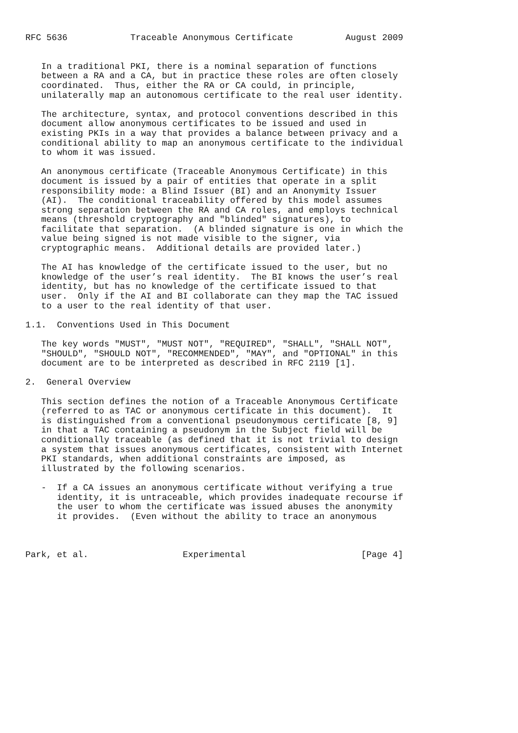RFC 5636            Traceable Anonymous Certificate          August 2009


   In a traditional PKI, there is a nominal separation of functions
   between a RA and a CA, but in practice these roles are often closely
   coordinated.  Thus, either the RA or CA could, in principle,
   unilaterally map an autonomous certificate to the real user identity.

   The architecture, syntax, and protocol conventions described in this
   document allow anonymous certificates to be issued and used in
   existing PKIs in a way that provides a balance between privacy and a
   conditional ability to map an anonymous certificate to the individual
   to whom it was issued.

   An anonymous certificate (Traceable Anonymous Certificate) in this
   document is issued by a pair of entities that operate in a split
   responsibility mode: a Blind Issuer (BI) and an Anonymity Issuer
   (AI).  The conditional traceability offered by this model assumes
   strong separation between the RA and CA roles, and employs technical
   means (threshold cryptography and "blinded" signatures), to
   facilitate that separation.  (A blinded signature is one in which the
   value being signed is not made visible to the signer, via
   cryptographic means.  Additional details are provided later.)

   The AI has knowledge of the certificate issued to the user, but no
   knowledge of the user’s real identity.  The BI knows the user’s real
   identity, but has no knowledge of the certificate issued to that
   user.  Only if the AI and BI collaborate can they map the TAC issued
   to a user to the real identity of that user.

1.1.  Conventions Used in This Document

   The key words "MUST", "MUST NOT", "REQUIRED", "SHALL", "SHALL NOT",
   "SHOULD", "SHOULD NOT", "RECOMMENDED", "MAY", and "OPTIONAL" in this
   document are to be interpreted as described in RFC 2119 [1].

2.  General Overview

   This section defines the notion of a Traceable Anonymous Certificate
   (referred to as TAC or anonymous certificate in this document).  It
   is distinguished from a conventional pseudonymous certificate [8, 9]
   in that a TAC containing a pseudonym in the Subject field will be
   conditionally traceable (as defined that it is not trivial to design
   a system that issues anonymous certificates, consistent with Internet
   PKI standards, when additional constraints are imposed, as
   illustrated by the following scenarios.

   -  If a CA issues an anonymous certificate without verifying a true
      identity, it is untraceable, which provides inadequate recourse if
      the user to whom the certificate was issued abuses the anonymity
      it provides.  (Even without the ability to trace an anonymous



Park, et al.                  Experimental                      [Page 4]